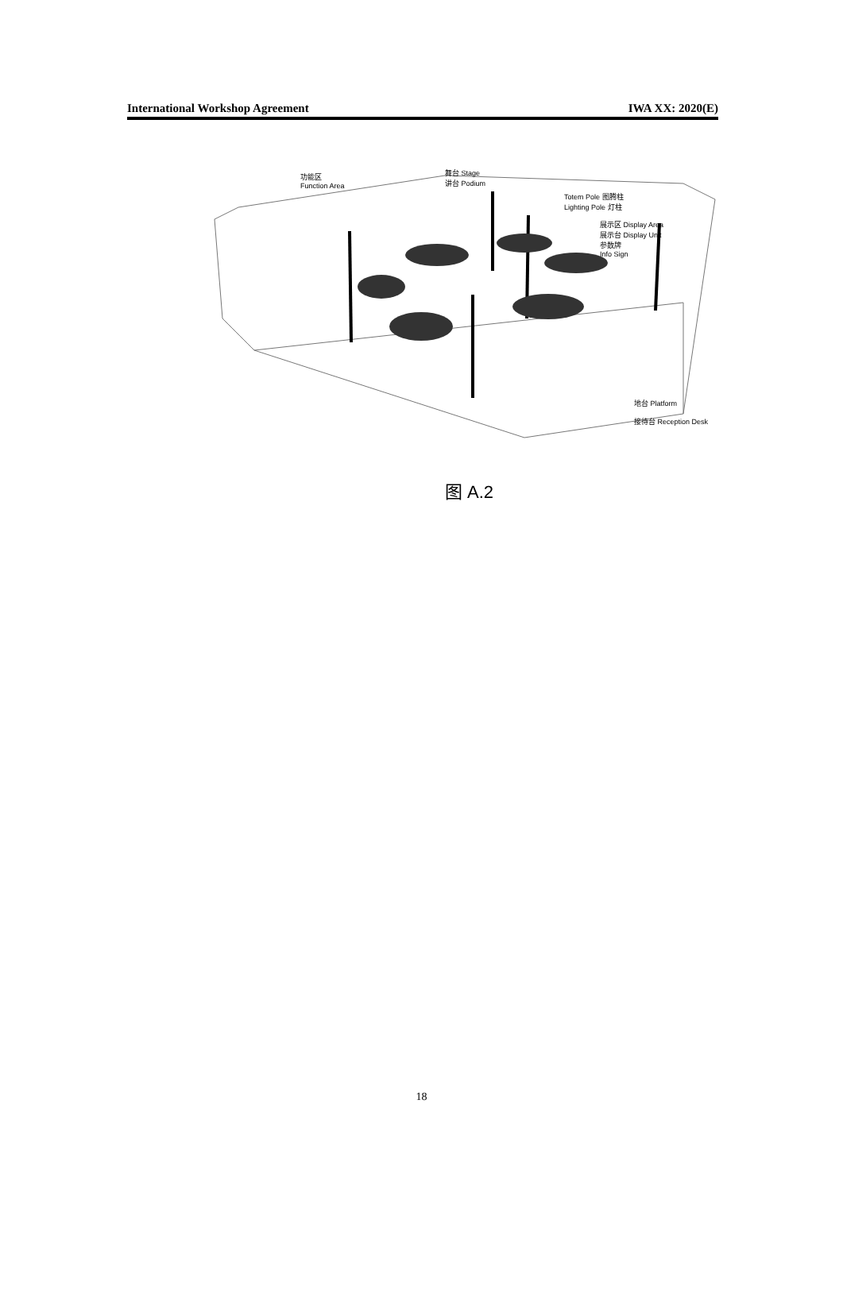International Workshop Agreement IWA XX: 2020(E)
功能区
Function Area
舞台 Stage
讲台 Podium
Totem Pole 图腾柱
Lighting Pole 灯柱
展示区 Display Area
展示台 Display Unit
参数牌
Info Sign
地台 Platform
接待台 Reception Desk
图 A.2
18